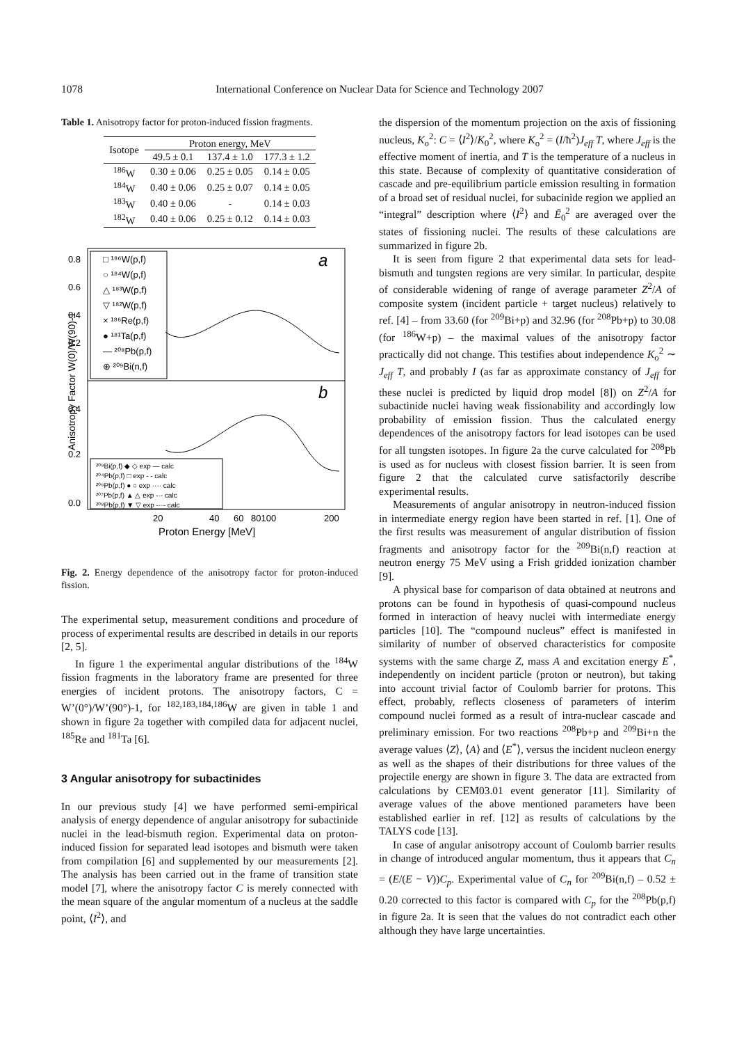1078 International Conference on Nuclear Data for Science and Technology 2007
Table 1. Anisotropy factor for proton-induced fission fragments.
| Isotope | Proton energy, MeV | | |
| --- | --- | --- | --- |
| | 49.5 ± 0.1 | 137.4 ± 1.0 | 177.3 ± 1.2 |
| <sup>186</sup>W | 0.30 ± 0.06 | 0.25 ± 0.05 | 0.14 ± 0.05 |
| <sup>184</sup>W | 0.40 ± 0.06 | 0.25 ± 0.07 | 0.14 ± 0.05 |
| <sup>183</sup>W | 0.40 ± 0.06 | - | 0.14 ± 0.03 |
| <sup>182</sup>W | 0.40 ± 0.06 | 0.25 ± 0.12 | 0.14 ± 0.03 |
□ ¹⁸⁶W(p,f)
○ ¹⁸⁴W(p,f)
△ ¹⁸³W(p,f)
▽ ¹⁸²W(p,f)
× ¹⁸⁶Re(p,f)
● ¹⁸¹Ta(p,f)
— ²⁰⁸Pb(p,f)
⊕ ²⁰⁹Bi(n,f)
a
b
0.8
0.6
0.4
0.2
0.4
0.2
0.0
²⁰⁹Bi(p,f) ◆ ◇ exp — calc
²⁰⁴Pb(p,f) □ exp - - calc
²⁰⁶Pb(p,f) ● ○ exp ···· calc
²⁰⁷Pb(p,f) ▲ △ exp -·- calc
²⁰⁸Pb(p,f) ▼ ▽ exp -··- calc
20
40
60
80100
200
Proton Energy [MeV]
Anisotropy Factor W(0)/W(90)-1
Fig. 2. Energy dependence of the anisotropy factor for proton-induced fission.
The experimental setup, measurement conditions and procedure of process of experimental results are described in details in our reports [2, 5].
In figure 1 the experimental angular distributions of the <sup>184</sup>W fission fragments in the laboratory frame are presented for three energies of incident protons. The anisotropy factors, C = W’(0°)/W’(90°)-1, for <sup>182,183,184,186</sup>W are given in table 1 and shown in figure 2a together with compiled data for adjacent nuclei, <sup>185</sup>Re and <sup>181</sup>Ta [6].
3 Angular anisotropy for subactinides
In our previous study [4] we have performed semi-empirical analysis of energy dependence of angular anisotropy for subactinide nuclei in the lead-bismuth region. Experimental data on proton-induced fission for separated lead isotopes and bismuth were taken from compilation [6] and supplemented by our measurements [2]. The analysis has been carried out in the frame of transition state model [7], where the anisotropy factor C is merely connected with the mean square of the angular momentum of a nucleus at the saddle point, ⟨I<sup>2</sup>⟩, and
the dispersion of the momentum projection on the axis of fissioning nucleus, K<sub>o</sub><sup>2</sup>: C = ⟨I<sup>2</sup>⟩/K<sub>0</sub><sup>2</sup>, where K<sub>o</sub><sup>2</sup> = (I/ħ<sup>2</sup>)J<sub>eff</sub> T, where J<sub>eff</sub> is the effective moment of inertia, and T is the temperature of a nucleus in this state. Because of complexity of quantitative consideration of cascade and pre-equilibrium particle emission resulting in formation of a broad set of residual nuclei, for subacinide region we applied an “integral” description where ⟨I<sup>2</sup>⟩ and Ē<sub>0</sub><sup>2</sup> are averaged over the states of fissioning nuclei. The results of these calculations are summarized in figure 2b.
It is seen from figure 2 that experimental data sets for lead-bismuth and tungsten regions are very similar. In particular, despite of considerable widening of range of average parameter Z<sup>2</sup>/A of composite system (incident particle + target nucleus) relatively to ref. [4] – from 33.60 (for <sup>209</sup>Bi+p) and 32.96 (for <sup>208</sup>Pb+p) to 30.08 (for <sup>186</sup>W+p) – the maximal values of the anisotropy factor practically did not change. This testifies about independence K<sub>o</sub><sup>2</sup> ∼ J<sub>eff</sub> T, and probably I (as far as approximate constancy of J<sub>eff</sub> for these nuclei is predicted by liquid drop model [8]) on Z<sup>2</sup>/A for subactinide nuclei having weak fissionability and accordingly low probability of emission fission. Thus the calculated energy dependences of the anisotropy factors for lead isotopes can be used for all tungsten isotopes. In figure 2a the curve calculated for <sup>208</sup>Pb is used as for nucleus with closest fission barrier. It is seen from figure 2 that the calculated curve satisfactorily describe experimental results.
Measurements of angular anisotropy in neutron-induced fission in intermediate energy region have been started in ref. [1]. One of the first results was measurement of angular distribution of fission fragments and anisotropy factor for the <sup>209</sup>Bi(n,f) reaction at neutron energy 75 MeV using a Frish gridded ionization chamber [9].
A physical base for comparison of data obtained at neutrons and protons can be found in hypothesis of quasi-compound nucleus formed in interaction of heavy nuclei with intermediate energy particles [10]. The “compound nucleus” effect is manifested in similarity of number of observed characteristics for composite systems with the same charge Z, mass A and excitation energy E<sup>*</sup>, independently on incident particle (proton or neutron), but taking into account trivial factor of Coulomb barrier for protons. This effect, probably, reflects closeness of parameters of interim compound nuclei formed as a result of intra-nuclear cascade and preliminary emission. For two reactions <sup>208</sup>Pb+p and <sup>209</sup>Bi+n the average values ⟨Z⟩, ⟨A⟩ and ⟨E<sup>*</sup>⟩, versus the incident nucleon energy as well as the shapes of their distributions for three values of the projectile energy are shown in figure 3. The data are extracted from calculations by CEM03.01 event generator [11]. Similarity of average values of the above mentioned parameters have been established earlier in ref. [12] as results of calculations by the TALYS code [13].
In case of angular anisotropy account of Coulomb barrier results in change of introduced angular momentum, thus it appears that C<sub>n</sub> = (E/(E − V))C<sub>p</sub>. Experimental value of C<sub>n</sub> for <sup>209</sup>Bi(n,f) – 0.52 ± 0.20 corrected to this factor is compared with C<sub>p</sub> for the <sup>208</sup>Pb(p,f) in figure 2a. It is seen that the values do not contradict each other although they have large uncertainties.